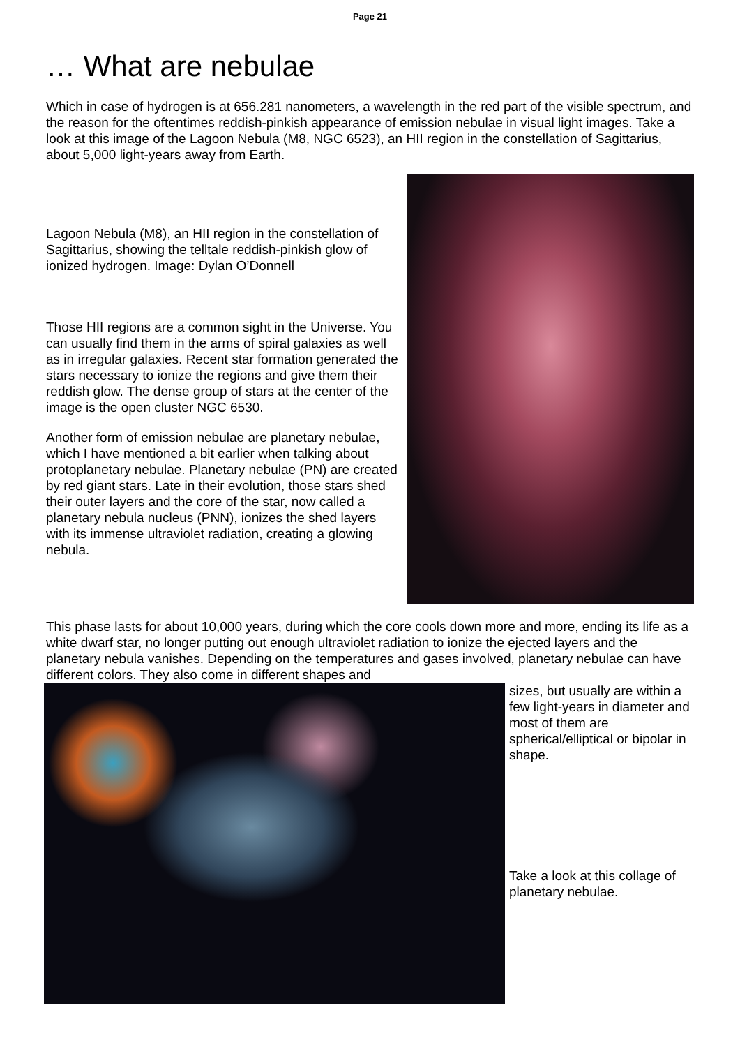Page 21
… What are nebulae
Which in case of hydrogen is at 656.281 nanometers, a wavelength in the red part of the visible spectrum, and the reason for the oftentimes reddish-pinkish appearance of emission nebulae in visual light images. Take a look at this image of the Lagoon Nebula (M8, NGC 6523), an HII region in the constellation of Sagittarius, about 5,000 light-years away from Earth.
Lagoon Nebula (M8), an HII region in the constellation of Sagittarius, showing the telltale reddish-pinkish glow of ionized hydrogen. Image: Dylan O’Donnell
Those HII regions are a common sight in the Universe. You can usually find them in the arms of spiral galaxies as well as in irregular galaxies. Recent star formation generated the stars necessary to ionize the regions and give them their reddish glow. The dense group of stars at the center of the image is the open cluster NGC 6530.
Another form of emission nebulae are planetary nebulae, which I have mentioned a bit earlier when talking about protoplanetary nebulae. Planetary nebulae (PN) are created by red giant stars. Late in their evolution, those stars shed their outer layers and the core of the star, now called a planetary nebula nucleus (PNN), ionizes the shed layers with its immense ultraviolet radiation, creating a glowing nebula.
This phase lasts for about 10,000 years, during which the core cools down more and more, ending its life as a white dwarf star, no longer putting out enough ultraviolet radiation to ionize the ejected layers and the planetary nebula vanishes. Depending on the temperatures and gases involved, planetary nebulae can have different colors. They also come in different shapes and
sizes, but usually are within a few light-years in diameter and most of them are spherical/elliptical or bipolar in shape.
Take a look at this collage of planetary nebulae.